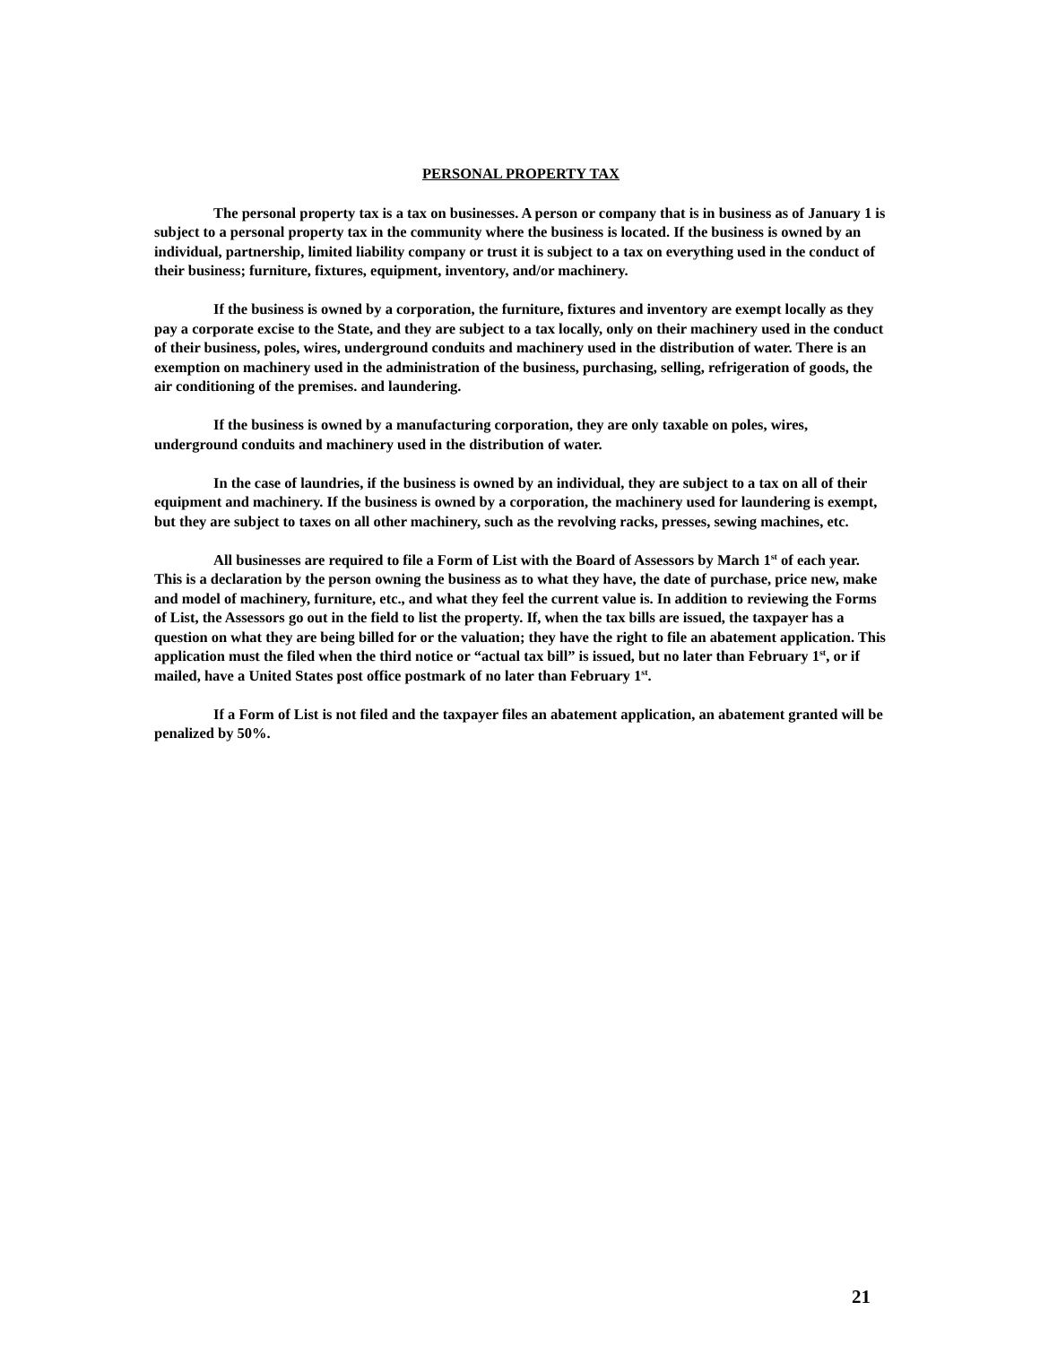PERSONAL PROPERTY TAX
The personal property tax is a tax on businesses. A person or company that is in business as of January 1 is subject to a personal property tax in the community where the business is located. If the business is owned by an individual, partnership, limited liability company or trust it is subject to a tax on everything used in the conduct of their business; furniture, fixtures, equipment, inventory, and/or machinery.
If the business is owned by a corporation, the furniture, fixtures and inventory are exempt locally as they pay a corporate excise to the State, and they are subject to a tax locally, only on their machinery used in the conduct of their business, poles, wires, underground conduits and machinery used in the distribution of water. There is an exemption on machinery used in the administration of the business, purchasing, selling, refrigeration of goods, the air conditioning of the premises. and laundering.
If the business is owned by a manufacturing corporation, they are only taxable on poles, wires, underground conduits and machinery used in the distribution of water.
In the case of laundries, if the business is owned by an individual, they are subject to a tax on all of their equipment and machinery. If the business is owned by a corporation, the machinery used for laundering is exempt, but they are subject to taxes on all other machinery, such as the revolving racks, presses, sewing machines, etc.
All businesses are required to file a Form of List with the Board of Assessors by March 1<sup>st</sup> of each year. This is a declaration by the person owning the business as to what they have, the date of purchase, price new, make and model of machinery, furniture, etc., and what they feel the current value is. In addition to reviewing the Forms of List, the Assessors go out in the field to list the property. If, when the tax bills are issued, the taxpayer has a question on what they are being billed for or the valuation; they have the right to file an abatement application. This application must the filed when the third notice or “actual tax bill” is issued, but no later than February 1<sup>st</sup>, or if mailed, have a United States post office postmark of no later than February 1<sup>st</sup>.
If a Form of List is not filed and the taxpayer files an abatement application, an abatement granted will be penalized by 50%.
21